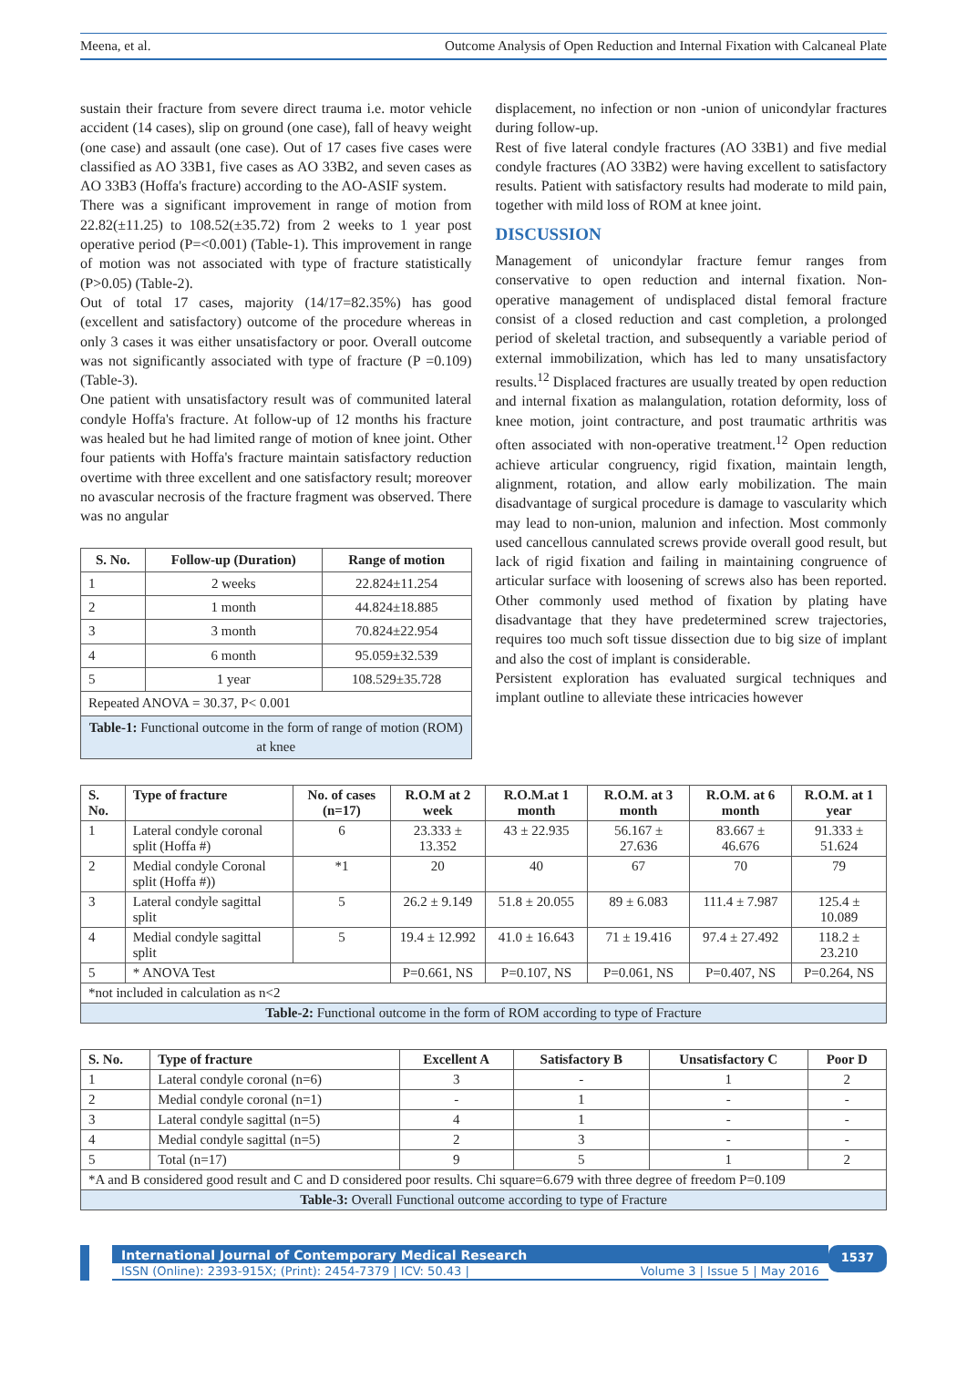Meena, et al. Outcome Analysis of Open Reduction and Internal Fixation with Calcaneal Plate
sustain their fracture from severe direct trauma i.e. motor vehicle accident (14 cases), slip on ground (one case), fall of heavy weight (one case) and assault (one case). Out of 17 cases five cases were classified as AO 33B1, five cases as AO 33B2, and seven cases as AO 33B3 (Hoffa's fracture) according to the AO-ASIF system.
There was a significant improvement in range of motion from 22.82(±11.25) to 108.52(±35.72) from 2 weeks to 1 year post operative period (P=<0.001) (Table-1). This improvement in range of motion was not associated with type of fracture statistically (P>0.05) (Table-2).
Out of total 17 cases, majority (14/17=82.35%) has good (excellent and satisfactory) outcome of the procedure whereas in only 3 cases it was either unsatisfactory or poor. Overall outcome was not significantly associated with type of fracture (P =0.109) (Table-3).
One patient with unsatisfactory result was of communited lateral condyle Hoffa's fracture. At follow-up of 12 months his fracture was healed but he had limited range of motion of knee joint. Other four patients with Hoffa's fracture maintain satisfactory reduction overtime with three excellent and one satisfactory result; moreover no avascular necrosis of the fracture fragment was observed. There was no angular
| S. No. | Follow-up (Duration) | Range of motion |
| --- | --- | --- |
| 1 | 2 weeks | 22.824±11.254 |
| 2 | 1 month | 44.824±18.885 |
| 3 | 3 month | 70.824±22.954 |
| 4 | 6 month | 95.059±32.539 |
| 5 | 1 year | 108.529±35.728 |
| Repeated ANOVA = 30.37, P< 0.001 | | |
| Table-1: Functional outcome in the form of range of motion (ROM) at knee | | |
displacement, no infection or non -union of unicondylar fractures during follow-up.
Rest of five lateral condyle fractures (AO 33B1) and five medial condyle fractures (AO 33B2) were having excellent to satisfactory results. Patient with satisfactory results had moderate to mild pain, together with mild loss of ROM at knee joint.
DISCUSSION
Management of unicondylar fracture femur ranges from conservative to open reduction and internal fixation. Non-operative management of undisplaced distal femoral fracture consist of a closed reduction and cast completion, a prolonged period of skeletal traction, and subsequently a variable period of external immobilization, which has led to many unsatisfactory results.<sup>12</sup> Displaced fractures are usually treated by open reduction and internal fixation as malangulation, rotation deformity, loss of knee motion, joint contracture, and post traumatic arthritis was often associated with non-operative treatment.<sup>12</sup> Open reduction achieve articular congruency, rigid fixation, maintain length, alignment, rotation, and allow early mobilization. The main disadvantage of surgical procedure is damage to vascularity which may lead to non-union, malunion and infection. Most commonly used cancellous cannulated screws provide overall good result, but lack of rigid fixation and failing in maintaining congruence of articular surface with loosening of screws also has been reported. Other commonly used method of fixation by plating have disadvantage that they have predetermined screw trajectories, requires too much soft tissue dissection due to big size of implant and also the cost of implant is considerable.
Persistent exploration has evaluated surgical techniques and implant outline to alleviate these intricacies however
| S. No. | Type of fracture | No. of cases (n=17) | R.O.M at 2 week | R.O.M.at 1 month | R.O.M. at 3 month | R.O.M. at 6 month | R.O.M. at 1 year |
| --- | --- | --- | --- | --- | --- | --- | --- |
| 1 | Lateral condyle coronal split (Hoffa #) | 6 | 23.333 ± 13.352 | 43 ± 22.935 | 56.167 ± 27.636 | 83.667 ± 46.676 | 91.333 ± 51.624 |
| 2 | Medial condyle Coronal split (Hoffa #)) | *1 | 20 | 40 | 67 | 70 | 79 |
| 3 | Lateral condyle sagittal split | 5 | 26.2 ± 9.149 | 51.8 ± 20.055 | 89 ± 6.083 | 111.4 ± 7.987 | 125.4 ± 10.089 |
| 4 | Medial condyle sagittal split | 5 | 19.4 ± 12.992 | 41.0 ± 16.643 | 71 ± 19.416 | 97.4 ± 27.492 | 118.2 ± 23.210 |
| 5 | * ANOVA Test | | P=0.661, NS | P=0.107, NS | P=0.061, NS | P=0.407, NS | P=0.264, NS |
| *not included in calculation as n<2 | | | | | | | |
| Table-2: Functional outcome in the form of ROM according to type of Fracture | | | | | | | |
| S. No. | Type of fracture | Excellent A | Satisfactory B | Unsatisfactory C | Poor D |
| --- | --- | --- | --- | --- | --- |
| 1 | Lateral condyle coronal (n=6) | 3 | - | 1 | 2 |
| 2 | Medial condyle coronal (n=1) | - | 1 | - | - |
| 3 | Lateral condyle sagittal (n=5) | 4 | 1 | - | - |
| 4 | Medial condyle sagittal (n=5) | 2 | 3 | - | - |
| 5 | Total (n=17) | 9 | 5 | 1 | 2 |
| *A and B considered good result and C and D considered poor results. Chi square=6.679 with three degree of freedom P=0.109 | | | | | |
| Table-3: Overall Functional outcome according to type of Fracture | | | | | |
International Journal of Contemporary Medical Research
ISSN (Online): 2393-915X; (Print): 2454-7379 | ICV: 50.43 | Volume 3 | Issue 5 | May 2016
1537